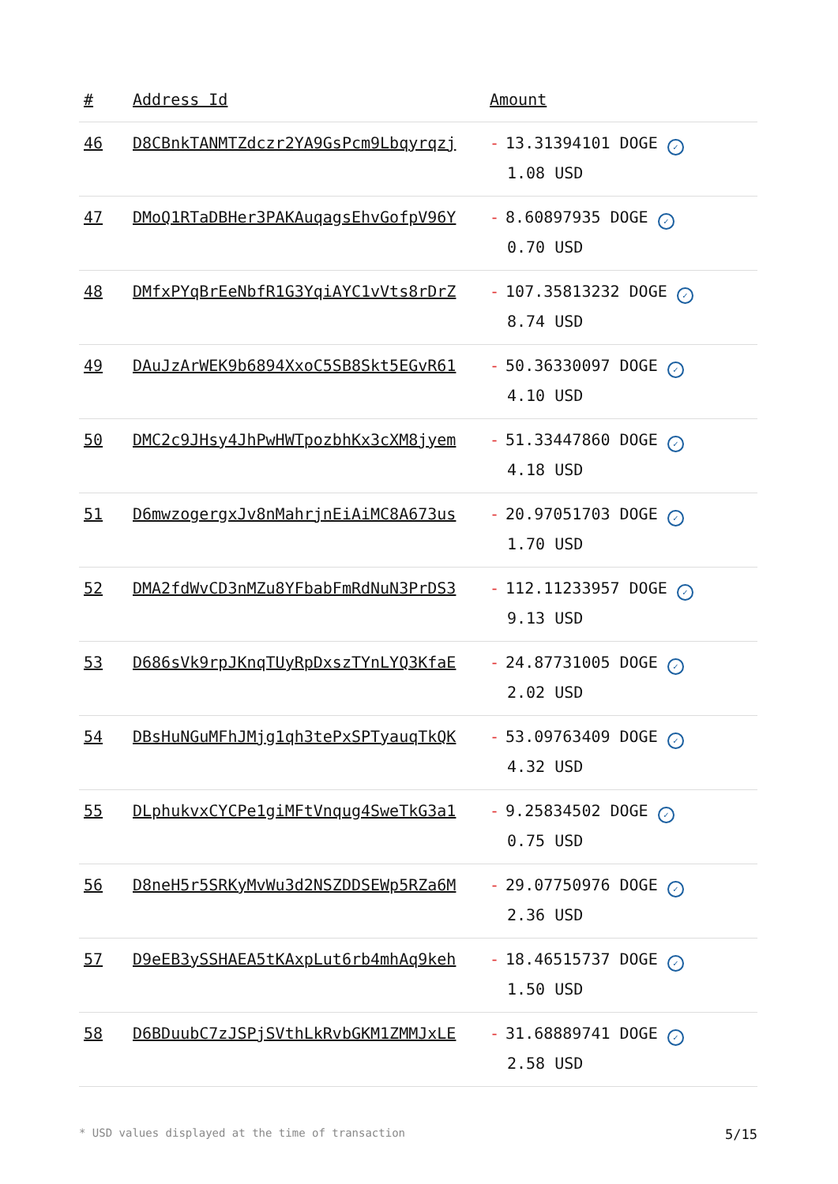| # | Address Id | Amount |
| --- | --- | --- |
| 46 | D8CBnkTANMTZdczr2YA9GsPcm9Lbqyrqzj | - 13.31394101 DOGE ✓ 1.08 USD |
| 47 | DMoQ1RTaDBHer3PAKAuqagsEhvGofpV96Y | - 8.60897935 DOGE ✓ 0.70 USD |
| 48 | DMfxPYqBrEeNbfR1G3YqiAYC1vVts8rDrZ | - 107.35813232 DOGE ✓ 8.74 USD |
| 49 | DAuJzArWEK9b6894XxoC5SB8Skt5EGvR61 | - 50.36330097 DOGE ✓ 4.10 USD |
| 50 | DMC2c9JHsy4JhPwHWTpozbhKx3cXM8jyem | - 51.33447860 DOGE ✓ 4.18 USD |
| 51 | D6mwzogergxJv8nMahrjnEiAiMC8A673us | - 20.97051703 DOGE ✓ 1.70 USD |
| 52 | DMA2fdWvCD3nMZu8YFbabFmRdNuN3PrDS3 | - 112.11233957 DOGE ✓ 9.13 USD |
| 53 | D686sVk9rpJKnqTUyRpDxszTYnLYQ3KfaE | - 24.87731005 DOGE ✓ 2.02 USD |
| 54 | DBsHuNGuMFhJMjg1qh3tePxSPTyauqTkQK | - 53.09763409 DOGE ✓ 4.32 USD |
| 55 | DLphukvxCYCPe1giMFtVnqug4SweTkG3a1 | - 9.25834502 DOGE ✓ 0.75 USD |
| 56 | D8neH5r5SRKyMvWu3d2NSZDDSEWp5RZa6M | - 29.07750976 DOGE ✓ 2.36 USD |
| 57 | D9eEB3ySSHAEA5tKAxpLut6rb4mhAq9keh | - 18.46515737 DOGE ✓ 1.50 USD |
| 58 | D6BDuubC7zJSPjSVthLkRvbGKM1ZMMJxLE | - 31.68889741 DOGE ✓ 2.58 USD |
* USD values displayed at the time of transaction 5/15